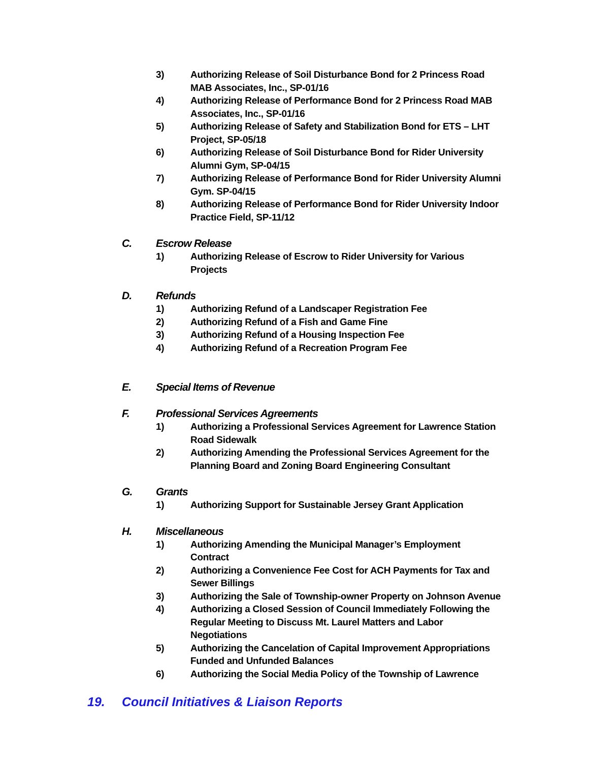3) Authorizing Release of Soil Disturbance Bond for 2 Princess Road MAB Associates, Inc., SP-01/16
4) Authorizing Release of Performance Bond for 2 Princess Road MAB Associates, Inc., SP-01/16
5) Authorizing Release of Safety and Stabilization Bond for ETS – LHT Project, SP-05/18
6) Authorizing Release of Soil Disturbance Bond for Rider University Alumni Gym, SP-04/15
7) Authorizing Release of Performance Bond for Rider University Alumni Gym. SP-04/15
8) Authorizing Release of Performance Bond for Rider University Indoor Practice Field, SP-11/12
C. Escrow Release
1) Authorizing Release of Escrow to Rider University for Various Projects
D. Refunds
1) Authorizing Refund of a Landscaper Registration Fee
2) Authorizing Refund of a Fish and Game Fine
3) Authorizing Refund of a Housing Inspection Fee
4) Authorizing Refund of a Recreation Program Fee
E. Special Items of Revenue
F. Professional Services Agreements
1) Authorizing a Professional Services Agreement for Lawrence Station Road Sidewalk
2) Authorizing Amending the Professional Services Agreement for the Planning Board and Zoning Board Engineering Consultant
G. Grants
1) Authorizing Support for Sustainable Jersey Grant Application
H. Miscellaneous
1) Authorizing Amending the Municipal Manager’s Employment Contract
2) Authorizing a Convenience Fee Cost for ACH Payments for Tax and Sewer Billings
3) Authorizing the Sale of Township-owner Property on Johnson Avenue
4) Authorizing a Closed Session of Council Immediately Following the Regular Meeting to Discuss Mt. Laurel Matters and Labor Negotiations
5) Authorizing the Cancelation of Capital Improvement Appropriations Funded and Unfunded Balances
6) Authorizing the Social Media Policy of the Township of Lawrence
19. Council Initiatives & Liaison Reports